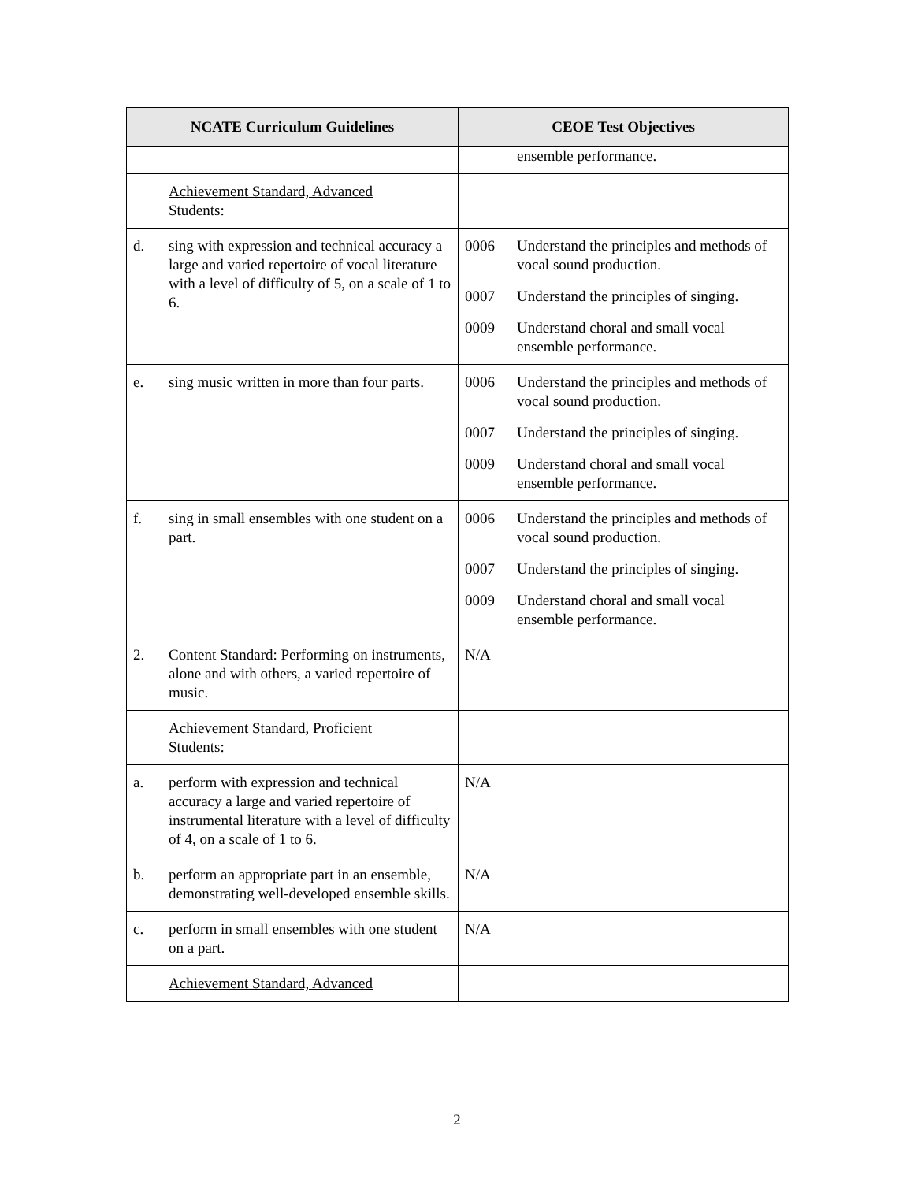| NCATE Curriculum Guidelines | CEOE Test Objectives |
| --- | --- |
| | ensemble performance. |
| Achievement Standard, Advanced Students: | |
| d. sing with expression and technical accuracy a large and varied repertoire of vocal literature with a level of difficulty of 5, on a scale of 1 to 6. | 0006 Understand the principles and methods of vocal sound production. 0007 Understand the principles of singing. 0009 Understand choral and small vocal ensemble performance. |
| e. sing music written in more than four parts. | 0006 Understand the principles and methods of vocal sound production. 0007 Understand the principles of singing. 0009 Understand choral and small vocal ensemble performance. |
| f. sing in small ensembles with one student on a part. | 0006 Understand the principles and methods of vocal sound production. 0007 Understand the principles of singing. 0009 Understand choral and small vocal ensemble performance. |
| 2. Content Standard: Performing on instruments, alone and with others, a varied repertoire of music. | N/A |
| Achievement Standard, Proficient Students: | |
| a. perform with expression and technical accuracy a large and varied repertoire of instrumental literature with a level of difficulty of 4, on a scale of 1 to 6. | N/A |
| b. perform an appropriate part in an ensemble, demonstrating well-developed ensemble skills. | N/A |
| c. perform in small ensembles with one student on a part. | N/A |
| Achievement Standard, Advanced | |
2